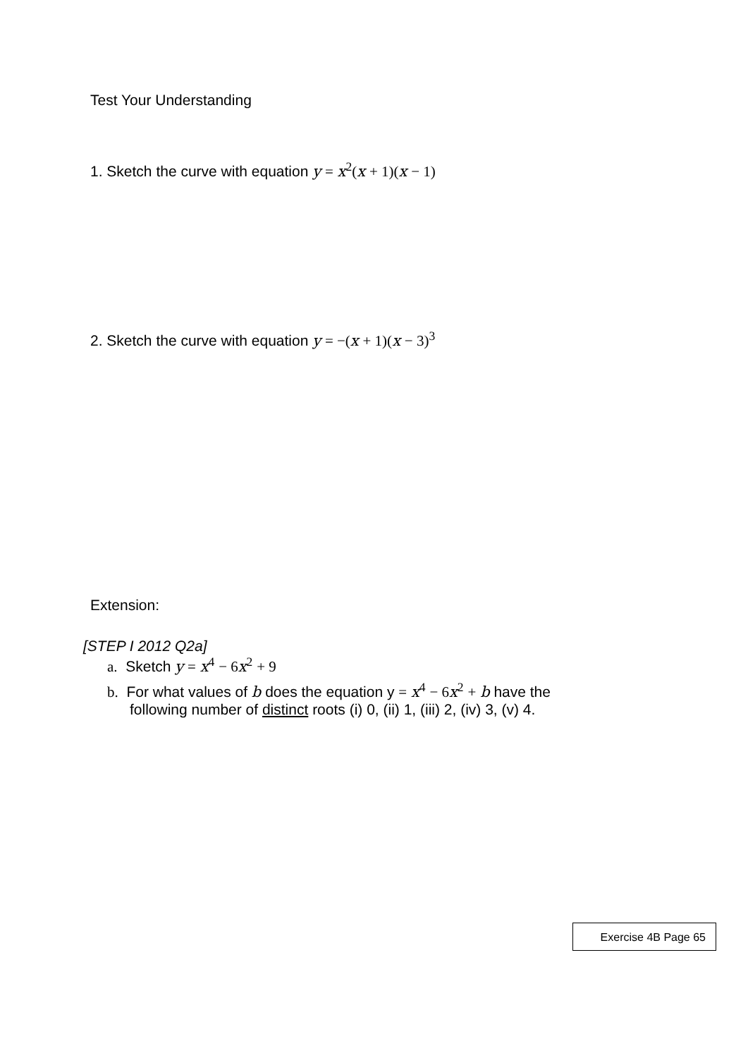Test Your Understanding
1. Sketch the curve with equation y = x<sup>2</sup>(x + 1)(x − 1)
2. Sketch the curve with equation y = −(x + 1)(x − 3)<sup>3</sup>
Extension:
[STEP I 2012 Q2a]
a. Sketch y = x<sup>4</sup> − 6 x<sup>2</sup> + 9
b. For what values of b does the equation y = x<sup>4</sup> − 6 x<sup>2</sup> + b have the
following number of distinct roots (i) 0, (ii) 1, (iii) 2, (iv) 3, (v) 4.
Exercise 4B Page 65